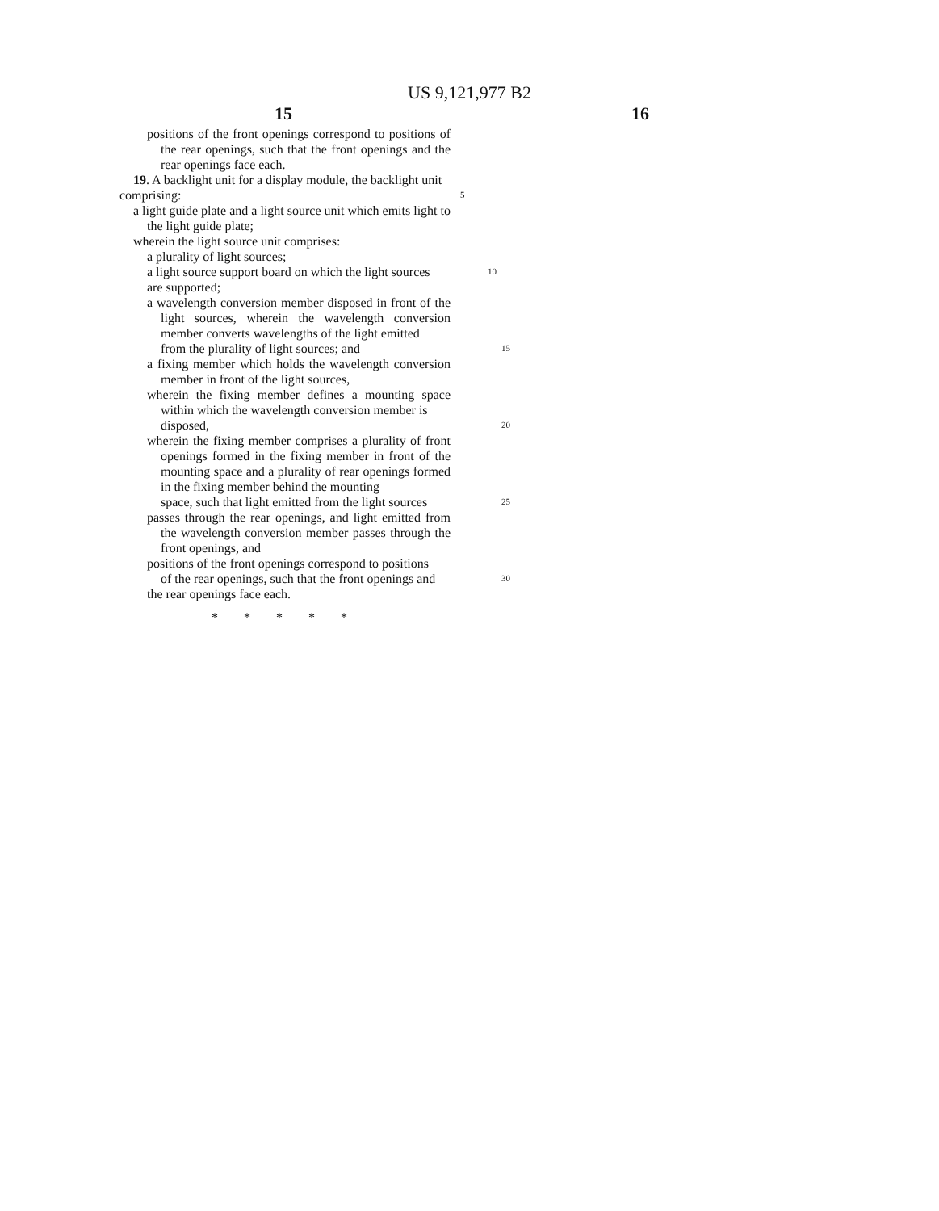US 9,121,977 B2
15 16
positions of the front openings correspond to positions of the rear openings, such that the front openings and the rear openings face each.
19. A backlight unit for a display module, the backlight unit
comprising:
5
a light guide plate and a light source unit which emits light to the light guide plate;
wherein the light source unit comprises:
a plurality of light sources;
a light source support board on which the light sources
10
are supported;
a wavelength conversion member disposed in front of the light sources, wherein the wavelength conversion member converts wavelengths of the light emitted
from the plurality of light sources; and
15
a fixing member which holds the wavelength conversion member in front of the light sources,
wherein the fixing member defines a mounting space within which the wavelength conversion member is
disposed,
20
wherein the fixing member comprises a plurality of front openings formed in the fixing member in front of the mounting space and a plurality of rear openings formed in the fixing member behind the mounting
space, such that light emitted from the light sources
25
passes through the rear openings, and light emitted from the wavelength conversion member passes through the front openings, and
positions of the front openings correspond to positions
of the rear openings, such that the front openings and
30
the rear openings face each.
* * * * *